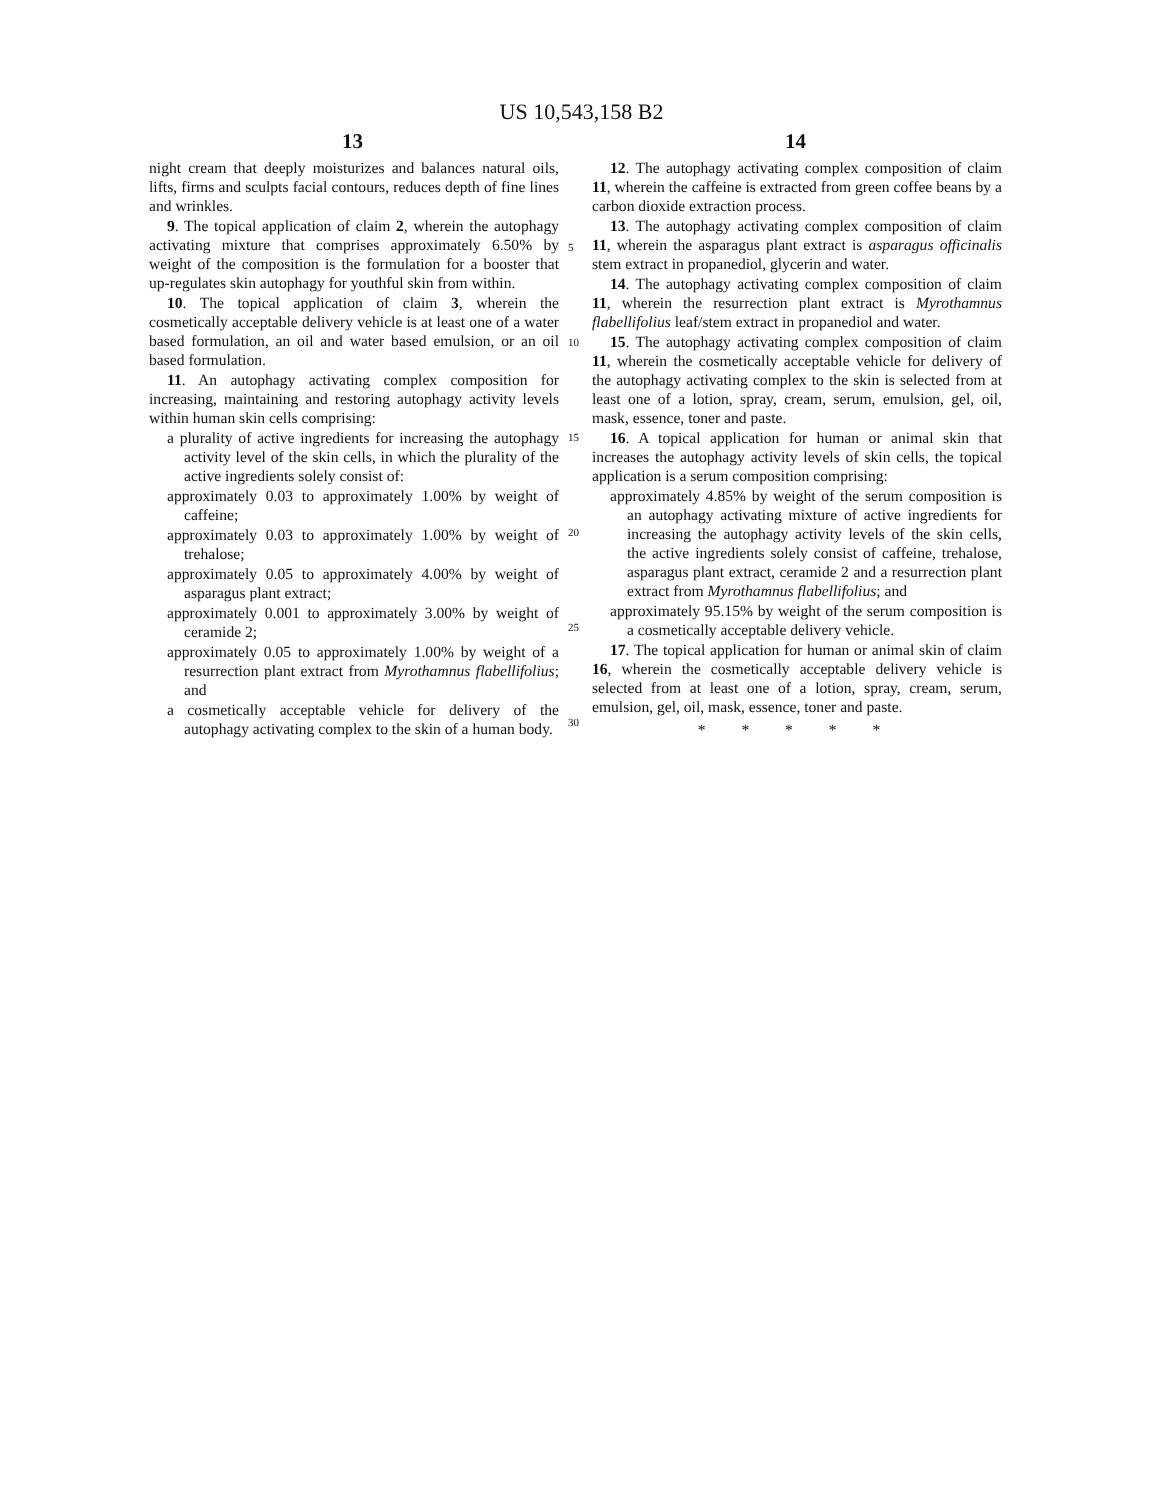US 10,543,158 B2
13 14
night cream that deeply moisturizes and balances natural oils, lifts, firms and sculpts facial contours, reduces depth of fine lines and wrinkles.
9. The topical application of claim 2, wherein the autophagy activating mixture that comprises approximately 6.50% by weight of the composition is the formulation for a booster that up-regulates skin autophagy for youthful skin from within.
10. The topical application of claim 3, wherein the cosmetically acceptable delivery vehicle is at least one of a water based formulation, an oil and water based emulsion, or an oil based formulation.
11. An autophagy activating complex composition for increasing, maintaining and restoring autophagy activity levels within human skin cells comprising:
a plurality of active ingredients for increasing the autophagy activity level of the skin cells, in which the plurality of the active ingredients solely consist of:
approximately 0.03 to approximately 1.00% by weight of caffeine;
approximately 0.03 to approximately 1.00% by weight of trehalose;
approximately 0.05 to approximately 4.00% by weight of asparagus plant extract;
approximately 0.001 to approximately 3.00% by weight of ceramide 2;
approximately 0.05 to approximately 1.00% by weight of a resurrection plant extract from Myrothamnus flabellifolius; and
a cosmetically acceptable vehicle for delivery of the autophagy activating complex to the skin of a human body.
5
10
15
20
25
30
12. The autophagy activating complex composition of claim 11, wherein the caffeine is extracted from green coffee beans by a carbon dioxide extraction process.
13. The autophagy activating complex composition of claim 11, wherein the asparagus plant extract is asparagus officinalis stem extract in propanediol, glycerin and water.
14. The autophagy activating complex composition of claim 11, wherein the resurrection plant extract is Myrothamnus flabellifolius leaf/stem extract in propanediol and water.
15. The autophagy activating complex composition of claim 11, wherein the cosmetically acceptable vehicle for delivery of the autophagy activating complex to the skin is selected from at least one of a lotion, spray, cream, serum, emulsion, gel, oil, mask, essence, toner and paste.
16. A topical application for human or animal skin that increases the autophagy activity levels of skin cells, the topical application is a serum composition comprising:
approximately 4.85% by weight of the serum composition is an autophagy activating mixture of active ingredients for increasing the autophagy activity levels of the skin cells, the active ingredients solely consist of caffeine, trehalose, asparagus plant extract, ceramide 2 and a resurrection plant extract from Myrothamnus flabellifolius; and
approximately 95.15% by weight of the serum composition is a cosmetically acceptable delivery vehicle.
17. The topical application for human or animal skin of claim 16, wherein the cosmetically acceptable delivery vehicle is selected from at least one of a lotion, spray, cream, serum, emulsion, gel, oil, mask, essence, toner and paste.
* * * * *